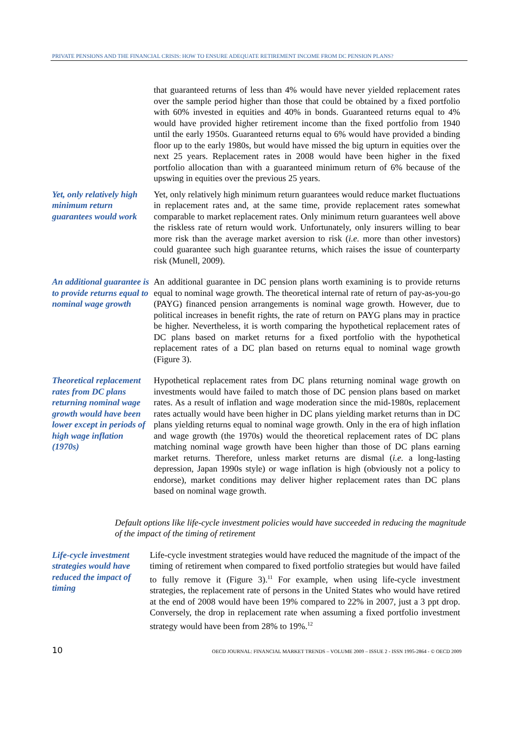PRIVATE PENSIONS AND THE FINANCIAL CRISIS: HOW TO ENSURE ADEQUATE RETIREMENT INCOME FROM DC PENSION PLANS?
that guaranteed returns of less than 4% would have never yielded replacement rates over the sample period higher than those that could be obtained by a fixed portfolio with 60% invested in equities and 40% in bonds. Guaranteed returns equal to 4% would have provided higher retirement income than the fixed portfolio from 1940 until the early 1950s. Guaranteed returns equal to 6% would have provided a binding floor up to the early 1980s, but would have missed the big upturn in equities over the next 25 years. Replacement rates in 2008 would have been higher in the fixed portfolio allocation than with a guaranteed minimum return of 6% because of the upswing in equities over the previous 25 years.
Yet, only relatively high minimum return guarantees would work
Yet, only relatively high minimum return guarantees would reduce market fluctuations in replacement rates and, at the same time, provide replacement rates somewhat comparable to market replacement rates. Only minimum return guarantees well above the riskless rate of return would work. Unfortunately, only insurers willing to bear more risk than the average market aversion to risk (i.e. more than other investors) could guarantee such high guarantee returns, which raises the issue of counterparty risk (Munell, 2009).
An additional guarantee is to provide returns equal to nominal wage growth
An additional guarantee in DC pension plans worth examining is to provide returns equal to nominal wage growth. The theoretical internal rate of return of pay-as-you-go (PAYG) financed pension arrangements is nominal wage growth. However, due to political increases in benefit rights, the rate of return on PAYG plans may in practice be higher. Nevertheless, it is worth comparing the hypothetical replacement rates of DC plans based on market returns for a fixed portfolio with the hypothetical replacement rates of a DC plan based on returns equal to nominal wage growth (Figure 3).
Theoretical replacement rates from DC plans returning nominal wage growth would have been lower except in periods of high wage inflation (1970s)
Hypothetical replacement rates from DC plans returning nominal wage growth on investments would have failed to match those of DC pension plans based on market rates. As a result of inflation and wage moderation since the mid-1980s, replacement rates actually would have been higher in DC plans yielding market returns than in DC plans yielding returns equal to nominal wage growth. Only in the era of high inflation and wage growth (the 1970s) would the theoretical replacement rates of DC plans matching nominal wage growth have been higher than those of DC plans earning market returns. Therefore, unless market returns are dismal (i.e. a long-lasting depression, Japan 1990s style) or wage inflation is high (obviously not a policy to endorse), market conditions may deliver higher replacement rates than DC plans based on nominal wage growth.
Default options like life-cycle investment policies would have succeeded in reducing the magnitude of the impact of the timing of retirement
Life-cycle investment strategies would have reduced the impact of timing
Life-cycle investment strategies would have reduced the magnitude of the impact of the timing of retirement when compared to fixed portfolio strategies but would have failed to fully remove it (Figure 3).<sup>11</sup> For example, when using life-cycle investment strategies, the replacement rate of persons in the United States who would have retired at the end of 2008 would have been 19% compared to 22% in 2007, just a 3 ppt drop. Conversely, the drop in replacement rate when assuming a fixed portfolio investment strategy would have been from 28% to 19%.<sup>12</sup>
10 OECD JOURNAL: FINANCIAL MARKET TRENDS – VOLUME 2009 – ISSUE 2 - ISSN 1995-2864 - © OECD 2009